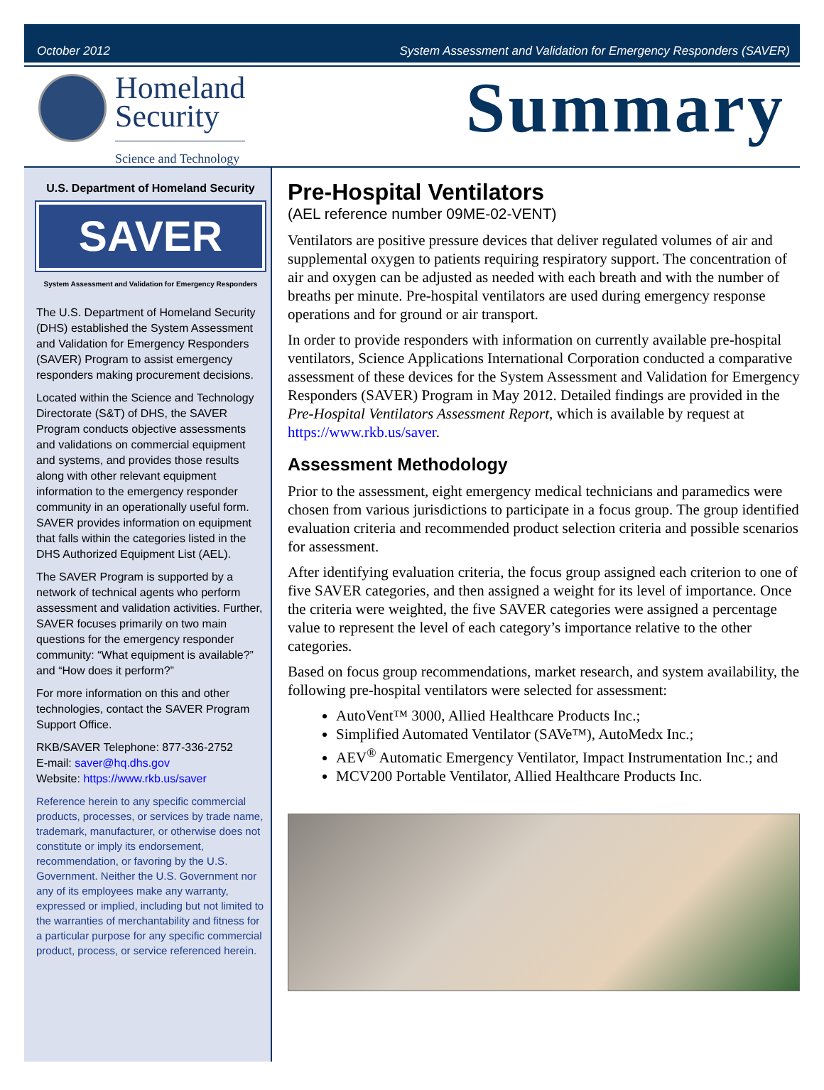October 2012 System Assessment and Validation for Emergency Responders (SAVER)
Homeland
Security
Science and Technology
Summary
U.S. Department of Homeland Security
SAVER
System Assessment and Validation for Emergency Responders
The U.S. Department of Homeland Security (DHS) established the System Assessment and Validation for Emergency Responders (SAVER) Program to assist emergency responders making procurement decisions.
Located within the Science and Technology Directorate (S&T) of DHS, the SAVER Program conducts objective assessments and validations on commercial equipment and systems, and provides those results along with other relevant equipment information to the emergency responder community in an operationally useful form. SAVER provides information on equipment that falls within the categories listed in the DHS Authorized Equipment List (AEL).
The SAVER Program is supported by a network of technical agents who perform assessment and validation activities. Further, SAVER focuses primarily on two main questions for the emergency responder community: “What equipment is available?” and “How does it perform?”
For more information on this and other technologies, contact the SAVER Program Support Office.
RKB/SAVER Telephone: 877-336-2752
E-mail: saver@hq.dhs.gov
Website: https://www.rkb.us/saver
Reference herein to any specific commercial products, processes, or services by trade name, trademark, manufacturer, or otherwise does not constitute or imply its endorsement, recommendation, or favoring by the U.S. Government. Neither the U.S. Government nor any of its employees make any warranty, expressed or implied, including but not limited to the warranties of merchantability and fitness for a particular purpose for any specific commercial product, process, or service referenced herein.
Pre-Hospital Ventilators
(AEL reference number 09ME-02-VENT)
Ventilators are positive pressure devices that deliver regulated volumes of air and supplemental oxygen to patients requiring respiratory support. The concentration of air and oxygen can be adjusted as needed with each breath and with the number of breaths per minute. Pre-hospital ventilators are used during emergency response operations and for ground or air transport.
In order to provide responders with information on currently available pre-hospital ventilators, Science Applications International Corporation conducted a comparative assessment of these devices for the System Assessment and Validation for Emergency Responders (SAVER) Program in May 2012. Detailed findings are provided in the Pre-Hospital Ventilators Assessment Report, which is available by request at https://www.rkb.us/saver.
Assessment Methodology
Prior to the assessment, eight emergency medical technicians and paramedics were chosen from various jurisdictions to participate in a focus group. The group identified evaluation criteria and recommended product selection criteria and possible scenarios for assessment.
After identifying evaluation criteria, the focus group assigned each criterion to one of five SAVER categories, and then assigned a weight for its level of importance. Once the criteria were weighted, the five SAVER categories were assigned a percentage value to represent the level of each category’s importance relative to the other categories.
Based on focus group recommendations, market research, and system availability, the following pre-hospital ventilators were selected for assessment:
AutoVent™ 3000, Allied Healthcare Products Inc.;
Simplified Automated Ventilator (SAVe™), AutoMedx Inc.;
AEV<sup>®</sup> Automatic Emergency Ventilator, Impact Instrumentation Inc.; and
MCV200 Portable Ventilator, Allied Healthcare Products Inc.